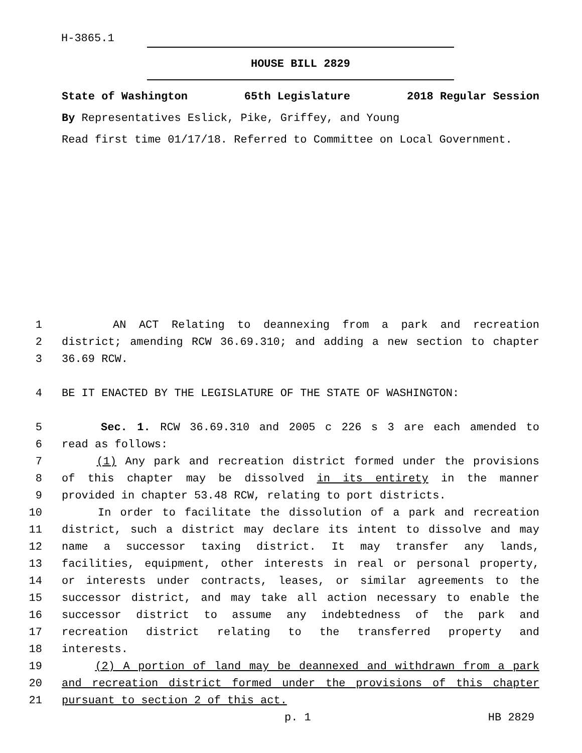H-3865.1
HOUSE BILL 2829
State of Washington 65th Legislature 2018 Regular Session
By Representatives Eslick, Pike, Griffey, and Young
Read first time 01/17/18. Referred to Committee on Local Government.
1 AN ACT Relating to deannexing from a park and recreation
2 district; amending RCW 36.69.310; and adding a new section to chapter
3 36.69 RCW.
4 BE IT ENACTED BY THE LEGISLATURE OF THE STATE OF WASHINGTON:
5 Sec. 1. RCW 36.69.310 and 2005 c 226 s 3 are each amended to
6 read as follows:
7 (1) Any park and recreation district formed under the provisions
8 of this chapter may be dissolved in its entirety in the manner
9 provided in chapter 53.48 RCW, relating to port districts.
10 In order to facilitate the dissolution of a park and recreation
11 district, such a district may declare its intent to dissolve and may
12 name a successor taxing district. It may transfer any lands,
13 facilities, equipment, other interests in real or personal property,
14 or interests under contracts, leases, or similar agreements to the
15 successor district, and may take all action necessary to enable the
16 successor district to assume any indebtedness of the park and
17 recreation district relating to the transferred property and
18 interests.
19 (2) A portion of land may be deannexed and withdrawn from a park
20 and recreation district formed under the provisions of this chapter
21 pursuant to section 2 of this act.
p. 1 HB 2829